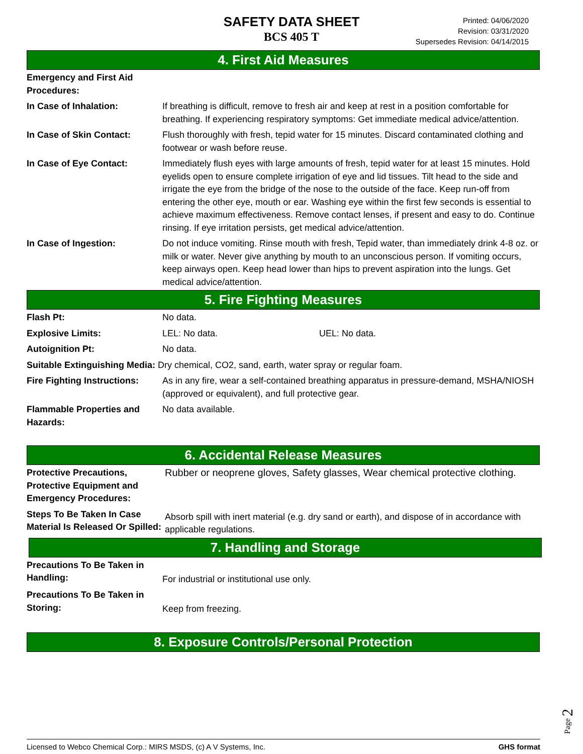SAFETY DATA SHEET
BCS 405 T
Printed: 04/06/2020
Revision: 03/31/2020
Supersedes Revision: 04/14/2015
4. First Aid Measures
Emergency and First Aid Procedures:
In Case of Inhalation: If breathing is difficult, remove to fresh air and keep at rest in a position comfortable for breathing. If experiencing respiratory symptoms: Get immediate medical advice/attention.
In Case of Skin Contact: Flush thoroughly with fresh, tepid water for 15 minutes. Discard contaminated clothing and footwear or wash before reuse.
In Case of Eye Contact: Immediately flush eyes with large amounts of fresh, tepid water for at least 15 minutes. Hold eyelids open to ensure complete irrigation of eye and lid tissues. Tilt head to the side and irrigate the eye from the bridge of the nose to the outside of the face. Keep run-off from entering the other eye, mouth or ear. Washing eye within the first few seconds is essential to achieve maximum effectiveness. Remove contact lenses, if present and easy to do. Continue rinsing. If eye irritation persists, get medical advice/attention.
In Case of Ingestion: Do not induce vomiting. Rinse mouth with fresh, Tepid water, than immediately drink 4-8 oz. or milk or water. Never give anything by mouth to an unconscious person. If vomiting occurs, keep airways open. Keep head lower than hips to prevent aspiration into the lungs. Get medical advice/attention.
5. Fire Fighting Measures
Flash Pt: No data.
Explosive Limits: LEL: No data. UEL: No data.
Autoignition Pt: No data.
Suitable Extinguishing Media: Dry chemical, CO2, sand, earth, water spray or regular foam.
Fire Fighting Instructions:
As in any fire, wear a self-contained breathing apparatus in pressure-demand, MSHA/NIOSH (approved or equivalent), and full protective gear.
Flammable Properties and Hazards:
No data available.
6. Accidental Release Measures
Protective Precautions, Protective Equipment and Emergency Procedures:
Rubber or neoprene gloves, Safety glasses, Wear chemical protective clothing.
Steps To Be Taken In Case Material Is Released Or Spilled:
Absorb spill with inert material (e.g. dry sand or earth), and dispose of in accordance with applicable regulations.
7. Handling and Storage
Precautions To Be Taken in Handling:
For industrial or institutional use only.
Precautions To Be Taken in Storing:
Keep from freezing.
8. Exposure Controls/Personal Protection
Page 2
Licensed to Webco Chemical Corp.: MIRS MSDS, (c) A V Systems, Inc. GHS format